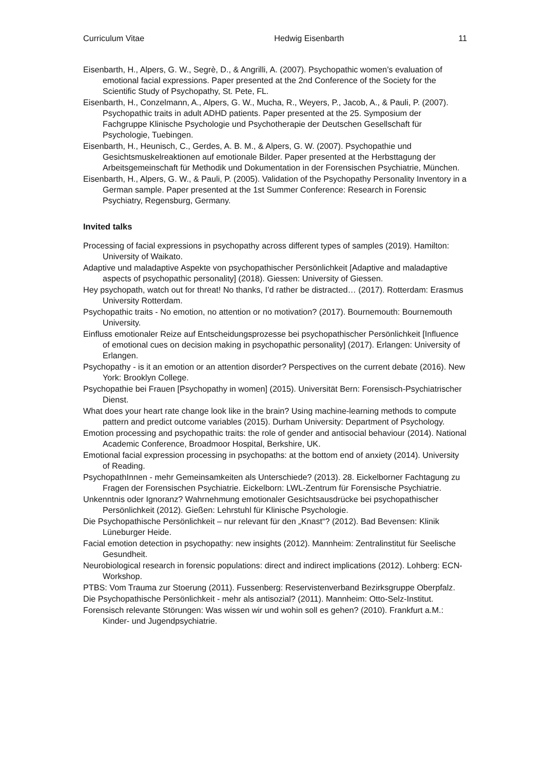Curriculum Vitae Hedwig Eisenbarth 11
Eisenbarth, H., Alpers, G. W., Segrè, D., & Angrilli, A. (2007). Psychopathic women’s evaluation of emotional facial expressions. Paper presented at the 2nd Conference of the Society for the Scientific Study of Psychopathy, St. Pete, FL.
Eisenbarth, H., Conzelmann, A., Alpers, G. W., Mucha, R., Weyers, P., Jacob, A., & Pauli, P. (2007). Psychopathic traits in adult ADHD patients. Paper presented at the 25. Symposium der Fachgruppe Klinische Psychologie und Psychotherapie der Deutschen Gesellschaft für Psychologie, Tuebingen.
Eisenbarth, H., Heunisch, C., Gerdes, A. B. M., & Alpers, G. W. (2007). Psychopathie und Gesichtsmuskelreaktionen auf emotionale Bilder. Paper presented at the Herbsttagung der Arbeitsgemeinschaft für Methodik und Dokumentation in der Forensischen Psychiatrie, München.
Eisenbarth, H., Alpers, G. W., & Pauli, P. (2005). Validation of the Psychopathy Personality Inventory in a German sample. Paper presented at the 1st Summer Conference: Research in Forensic Psychiatry, Regensburg, Germany.
Invited talks
Processing of facial expressions in psychopathy across different types of samples (2019). Hamilton: University of Waikato.
Adaptive und maladaptive Aspekte von psychopathischer Persönlichkeit [Adaptive and maladaptive aspects of psychopathic personality] (2018). Giessen: University of Giessen.
Hey psychopath, watch out for threat! No thanks, I’d rather be distracted… (2017). Rotterdam: Erasmus University Rotterdam.
Psychopathic traits - No emotion, no attention or no motivation? (2017). Bournemouth: Bournemouth University.
Einfluss emotionaler Reize auf Entscheidungsprozesse bei psychopathischer Persönlichkeit [Influence of emotional cues on decision making in psychopathic personality] (2017). Erlangen: University of Erlangen.
Psychopathy - is it an emotion or an attention disorder? Perspectives on the current debate (2016). New York: Brooklyn College.
Psychopathie bei Frauen [Psychopathy in women] (2015). Universität Bern: Forensisch-Psychiatrischer Dienst.
What does your heart rate change look like in the brain? Using machine-learning methods to compute pattern and predict outcome variables (2015). Durham University: Department of Psychology.
Emotion processing and psychopathic traits: the role of gender and antisocial behaviour (2014). National Academic Conference, Broadmoor Hospital, Berkshire, UK.
Emotional facial expression processing in psychopaths: at the bottom end of anxiety (2014). University of Reading.
PsychopathInnen - mehr Gemeinsamkeiten als Unterschiede? (2013). 28. Eickelborner Fachtagung zu Fragen der Forensischen Psychiatrie. Eickelborn: LWL-Zentrum für Forensische Psychiatrie.
Unkenntnis oder Ignoranz? Wahrnehmung emotionaler Gesichtsausdrücke bei psychopathischer Persönlichkeit (2012). Gießen: Lehrstuhl für Klinische Psychologie.
Die Psychopathische Persönlichkeit – nur relevant für den „Knast“? (2012). Bad Bevensen: Klinik Lüneburger Heide.
Facial emotion detection in psychopathy: new insights (2012). Mannheim: Zentralinstitut für Seelische Gesundheit.
Neurobiological research in forensic populations: direct and indirect implications (2012). Lohberg: ECN-Workshop.
PTBS: Vom Trauma zur Stoerung (2011). Fussenberg: Reservistenverband Bezirksgruppe Oberpfalz.
Die Psychopathische Persönlichkeit - mehr als antisozial? (2011). Mannheim: Otto-Selz-Institut.
Forensisch relevante Störungen: Was wissen wir und wohin soll es gehen? (2010). Frankfurt a.M.: Kinder- und Jugendpsychiatrie.